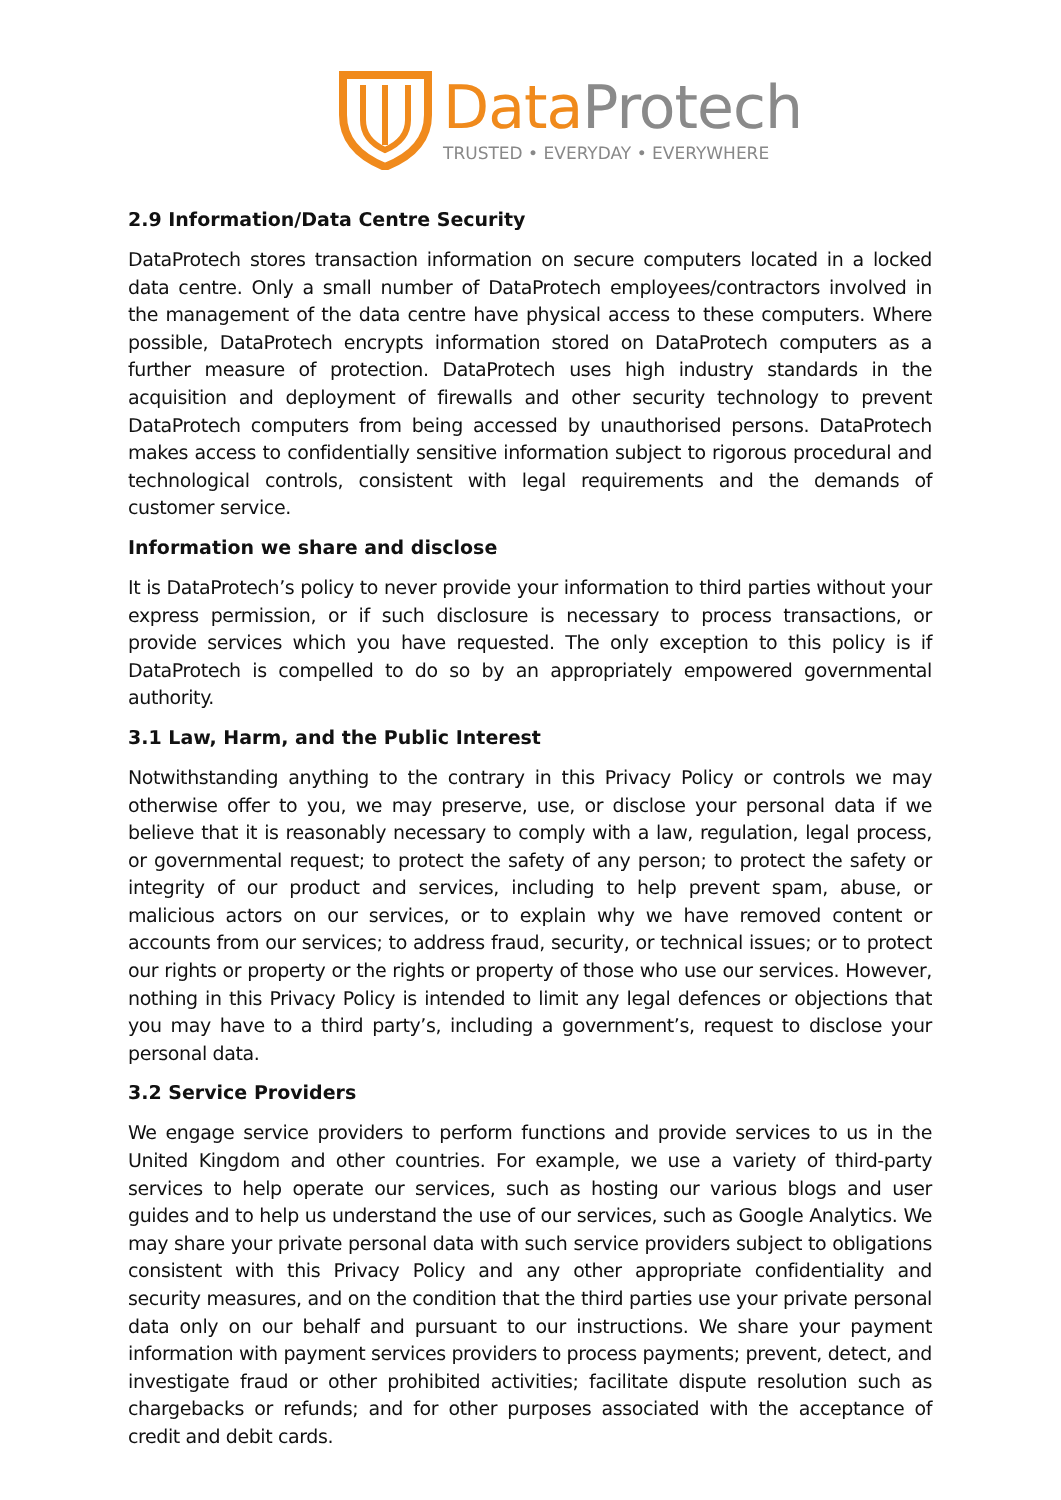Data Protech
TRUSTED • EVERYDAY • EVERYWHERE
2.9 Information/Data Centre Security
DataProtech stores transaction information on secure computers located in a locked data centre. Only a small number of DataProtech employees/contractors involved in the management of the data centre have physical access to these computers. Where possible, DataProtech encrypts information stored on DataProtech computers as a further measure of protection. DataProtech uses high industry standards in the acquisition and deployment of firewalls and other security technology to prevent DataProtech computers from being accessed by unauthorised persons. DataProtech makes access to confidentially sensitive information subject to rigorous procedural and technological controls, consistent with legal requirements and the demands of customer service.
Information we share and disclose
It is DataProtech’s policy to never provide your information to third parties without your express permission, or if such disclosure is necessary to process transactions, or provide services which you have requested. The only exception to this policy is if DataProtech is compelled to do so by an appropriately empowered governmental authority.
3.1 Law, Harm, and the Public Interest
Notwithstanding anything to the contrary in this Privacy Policy or controls we may otherwise offer to you, we may preserve, use, or disclose your personal data if we believe that it is reasonably necessary to comply with a law, regulation, legal process, or governmental request; to protect the safety of any person; to protect the safety or integrity of our product and services, including to help prevent spam, abuse, or malicious actors on our services, or to explain why we have removed content or accounts from our services; to address fraud, security, or technical issues; or to protect our rights or property or the rights or property of those who use our services. However, nothing in this Privacy Policy is intended to limit any legal defences or objections that you may have to a third party’s, including a government’s, request to disclose your personal data.
3.2 Service Providers
We engage service providers to perform functions and provide services to us in the United Kingdom and other countries. For example, we use a variety of third-party services to help operate our services, such as hosting our various blogs and user guides and to help us understand the use of our services, such as Google Analytics. We may share your private personal data with such service providers subject to obligations consistent with this Privacy Policy and any other appropriate confidentiality and security measures, and on the condition that the third parties use your private personal data only on our behalf and pursuant to our instructions. We share your payment information with payment services providers to process payments; prevent, detect, and investigate fraud or other prohibited activities; facilitate dispute resolution such as chargebacks or refunds; and for other purposes associated with the acceptance of credit and debit cards.